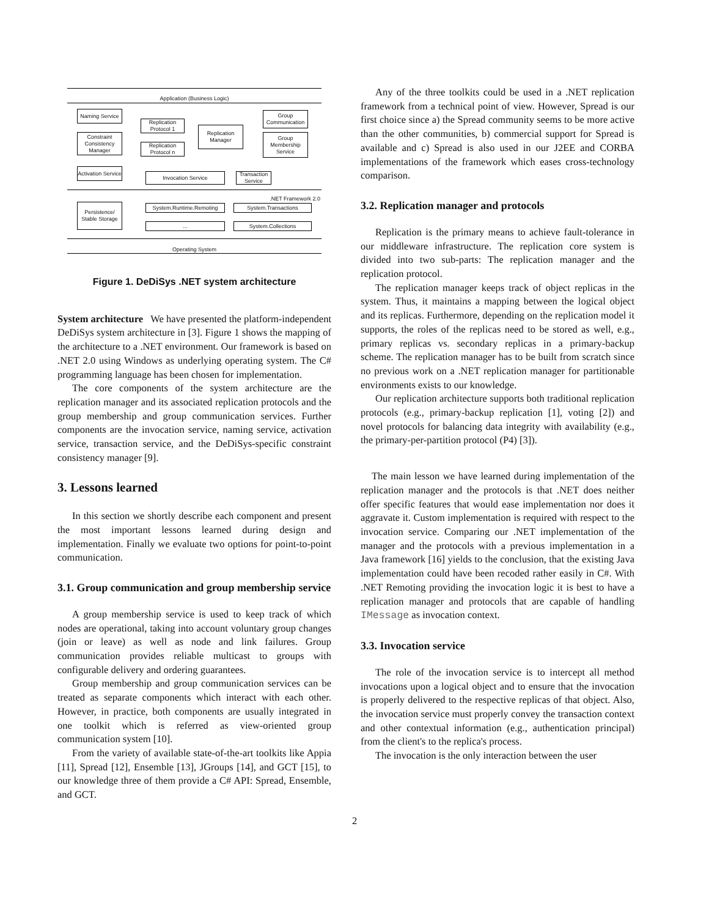Application (Business Logic)
Naming Service
Replication Protocol 1
Replication Protocol n
Replication Manager
Constraint Consistency Manager
Activation Service
Group Communication
Group Membership Service
Invocation Service
Transaction Service
.NET Framework 2.0
Persistence/ Stable Storage
System.Runtime.Remoting System.Transactions
... System.Collections
Operating System
Figure 1. DeDiSys .NET system architecture
System architecture We have presented the platform-independent DeDiSys system architecture in [3]. Figure 1 shows the mapping of the architecture to a .NET environment. Our framework is based on .NET 2.0 using Windows as underlying operating system. The C# programming language has been chosen for implementation.
The core components of the system architecture are the replication manager and its associated replication protocols and the group membership and group communication services. Further components are the invocation service, naming service, activation service, transaction service, and the DeDiSys-specific constraint consistency manager [9].
3. Lessons learned
In this section we shortly describe each component and present the most important lessons learned during design and implementation. Finally we evaluate two options for point-to-point communication.
3.1. Group communication and group membership service
A group membership service is used to keep track of which nodes are operational, taking into account voluntary group changes (join or leave) as well as node and link failures. Group communication provides reliable multicast to groups with configurable delivery and ordering guarantees.
Group membership and group communication services can be treated as separate components which interact with each other. However, in practice, both components are usually integrated in one toolkit which is referred as view-oriented group communication system [10].
From the variety of available state-of-the-art toolkits like Appia [11], Spread [12], Ensemble [13], JGroups [14], and GCT [15], to our knowledge three of them provide a C# API: Spread, Ensemble, and GCT.
Any of the three toolkits could be used in a .NET replication framework from a technical point of view. However, Spread is our first choice since a) the Spread community seems to be more active than the other communities, b) commercial support for Spread is available and c) Spread is also used in our J2EE and CORBA implementations of the framework which eases cross-technology comparison.
3.2. Replication manager and protocols
Replication is the primary means to achieve fault-tolerance in our middleware infrastructure. The replication core system is divided into two sub-parts: The replication manager and the replication protocol.
The replication manager keeps track of object replicas in the system. Thus, it maintains a mapping between the logical object and its replicas. Furthermore, depending on the replication model it supports, the roles of the replicas need to be stored as well, e.g., primary replicas vs. secondary replicas in a primary-backup scheme. The replication manager has to be built from scratch since no previous work on a .NET replication manager for partitionable environments exists to our knowledge.
Our replication architecture supports both traditional replication protocols (e.g., primary-backup replication [1], voting [2]) and novel protocols for balancing data integrity with availability (e.g., the primary-per-partition protocol (P4) [3]).
The main lesson we have learned during implementation of the replication manager and the protocols is that .NET does neither offer specific features that would ease implementation nor does it aggravate it. Custom implementation is required with respect to the invocation service. Comparing our .NET implementation of the manager and the protocols with a previous implementation in a Java framework [16] yields to the conclusion, that the existing Java implementation could have been recoded rather easily in C#. With .NET Remoting providing the invocation logic it is best to have a replication manager and protocols that are capable of handling IMessage as invocation context.
3.3. Invocation service
The role of the invocation service is to intercept all method invocations upon a logical object and to ensure that the invocation is properly delivered to the respective replicas of that object. Also, the invocation service must properly convey the transaction context and other contextual information (e.g., authentication principal) from the client's to the replica's process.
The invocation is the only interaction between the user
2